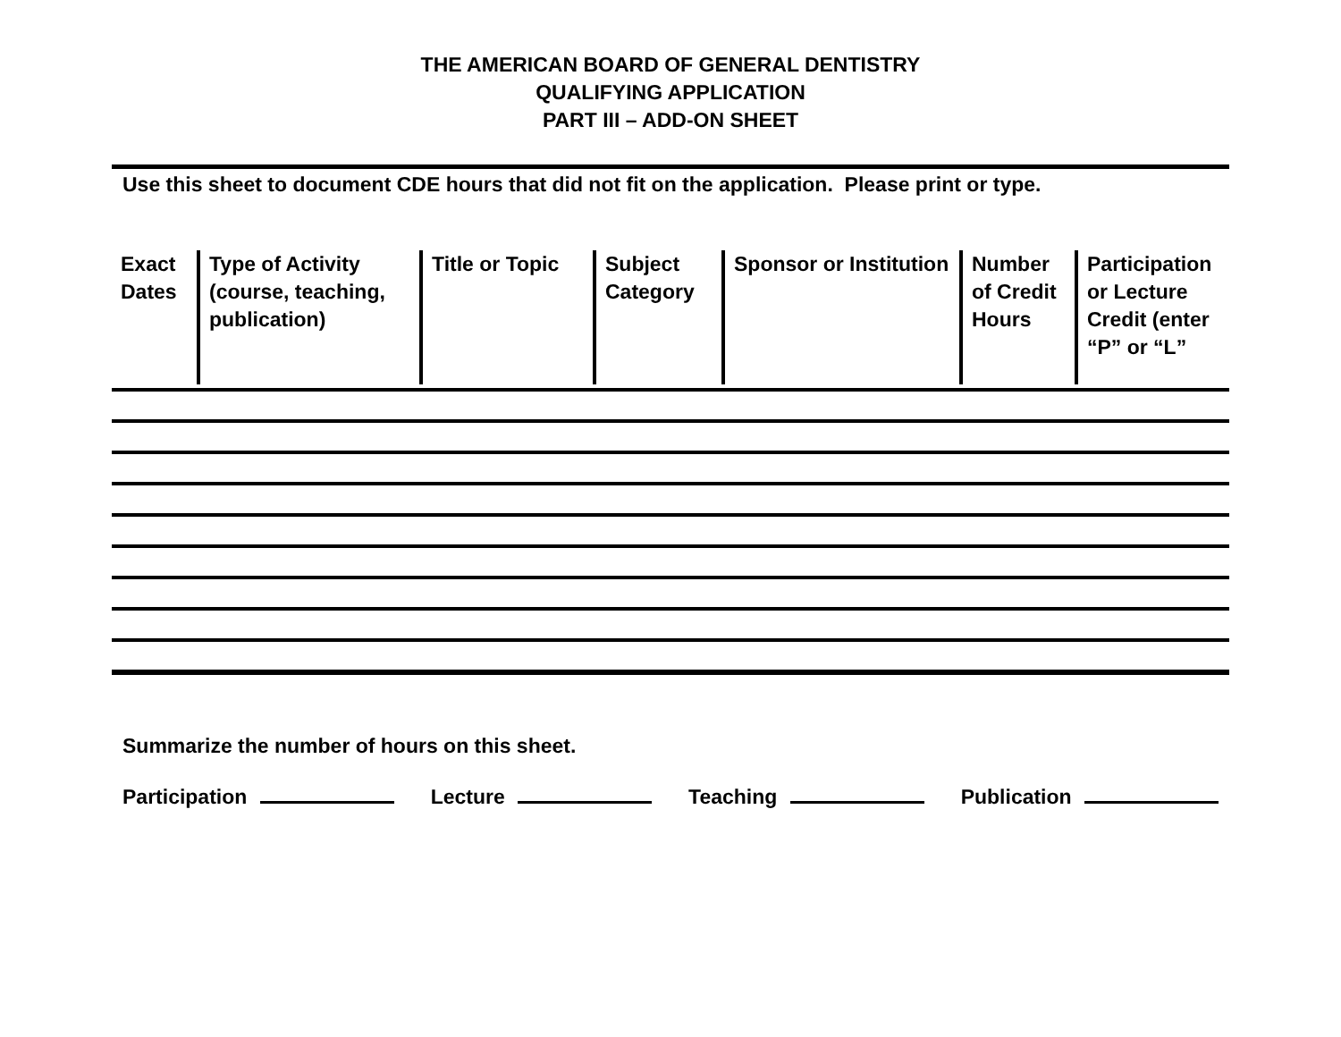THE AMERICAN BOARD OF GENERAL DENTISTRY
QUALIFYING APPLICATION
PART III – ADD-ON SHEET
Use this sheet to document CDE hours that did not fit on the application. Please print or type.
| Exact Dates | Type of Activity (course, teaching, publication) | Title or Topic | Subject Category | Sponsor or Institution | Number of Credit Hours | Participation or Lecture Credit (enter “P” or “L” |
| --- | --- | --- | --- | --- | --- | --- |
Summarize the number of hours on this sheet.
Participation Lecture Teaching Publication